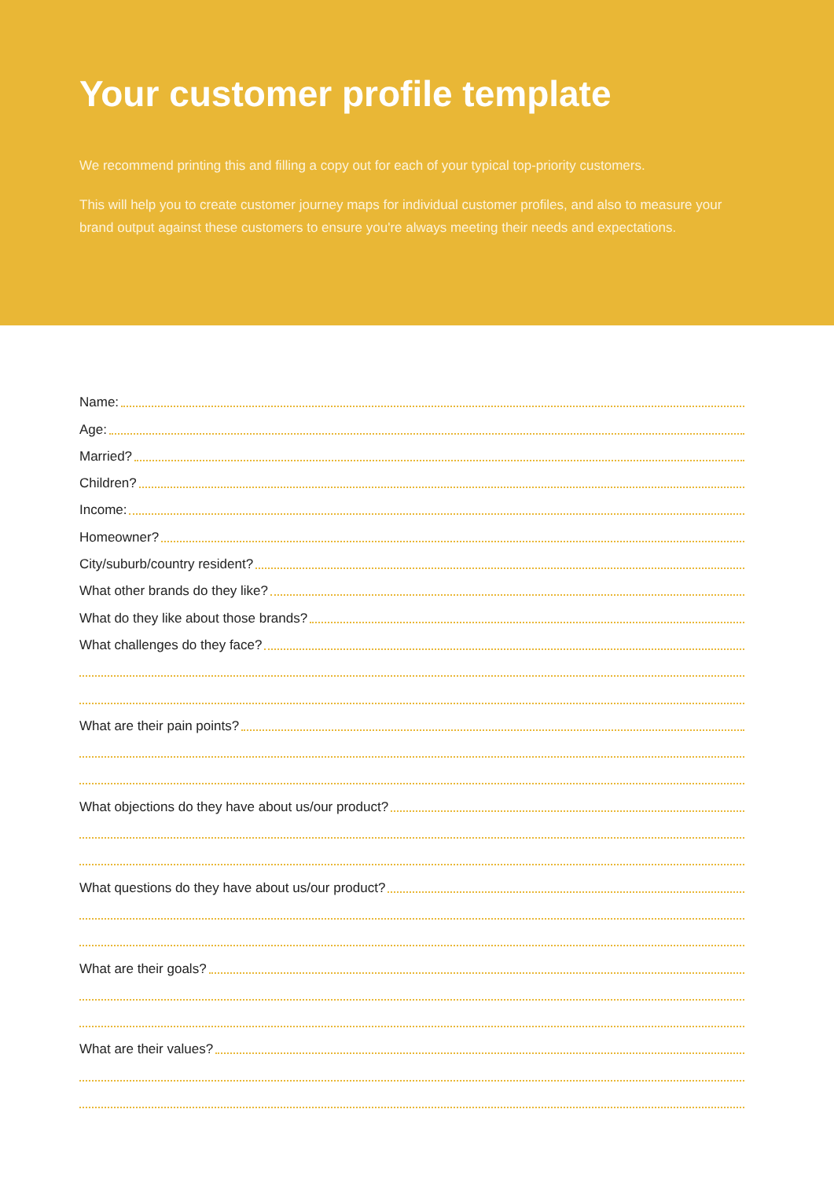Your customer profile template
We recommend printing this and filling a copy out for each of your typical top-priority customers.
This will help you to create customer journey maps for individual customer profiles, and also to measure your brand output against these customers to ensure you're always meeting their needs and expectations.
Name:
Age:
Married?
Children?
Income:
Homeowner?
City/suburb/country resident?
What other brands do they like?
What do they like about those brands?
What challenges do they face?
What are their pain points?
What objections do they have about us/our product?
What questions do they have about us/our product?
What are their goals?
What are their values?